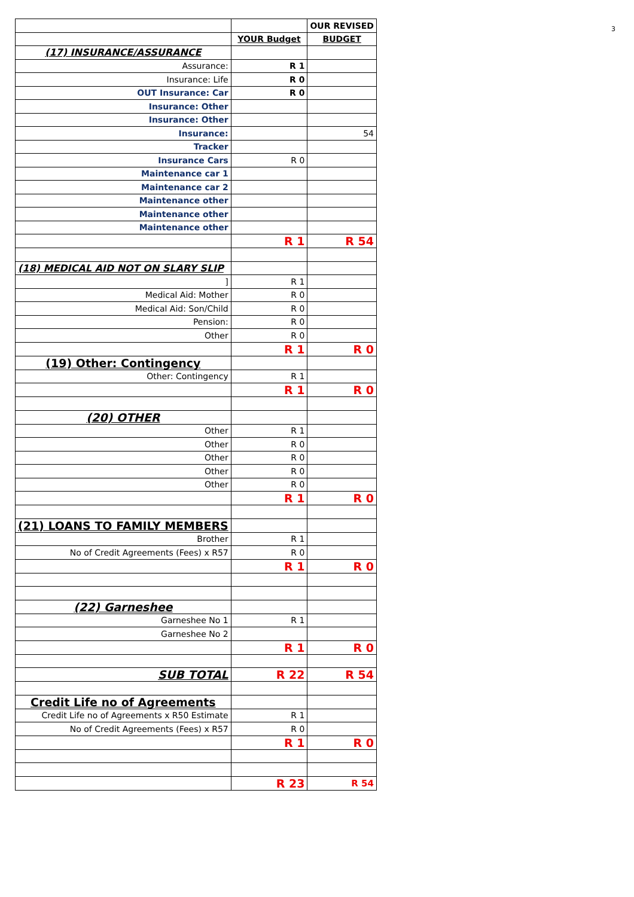3
| | | OUR REVISED |
| | YOUR Budget | BUDGET |
| (17) INSURANCE/ASSURANCE | | |
| Assurance: | R 1 | |
| Insurance: Life | R 0 | |
| OUT Insurance: Car | R 0 | |
| Insurance: Other | | |
| Insurance: Other | | |
| Insurance: | | 54 |
| Tracker | | |
| Insurance Cars | R 0 | |
| Maintenance car 1 | | |
| Maintenance car 2 | | |
| Maintenance other | | |
| Maintenance other | | |
| Maintenance other | | |
| | R 1 | R 54 |
| (18) MEDICAL AID NOT ON SLARY SLIP | | |
| ] | R 1 | |
| Medical Aid: Mother | R 0 | |
| Medical Aid: Son/Child | R 0 | |
| Pension: | R 0 | |
| Other | R 0 | |
| | R 1 | R 0 |
| (19) Other: Contingency | | |
| Other: Contingency | R 1 | |
| | R 1 | R 0 |
| (20) OTHER | | |
| Other | R 1 | |
| Other | R 0 | |
| Other | R 0 | |
| Other | R 0 | |
| Other | R 0 | |
| | R 1 | R 0 |
| (21) LOANS TO FAMILY MEMBERS | | |
| Brother | R 1 | |
| No of Credit Agreements (Fees) x R57 | R 0 | |
| | R 1 | R 0 |
| (22) Garneshee | | |
| Garneshee No 1 | R 1 | |
| Garneshee No 2 | | |
| | R 1 | R 0 |
| SUB TOTAL | R 22 | R 54 |
| Credit Life no of Agreements | | |
| Credit Life no of Agreements x R50 Estimate | R 1 | |
| No of Credit Agreements (Fees) x R57 | R 0 | |
| | R 1 | R 0 |
| | R 23 | R 54 |